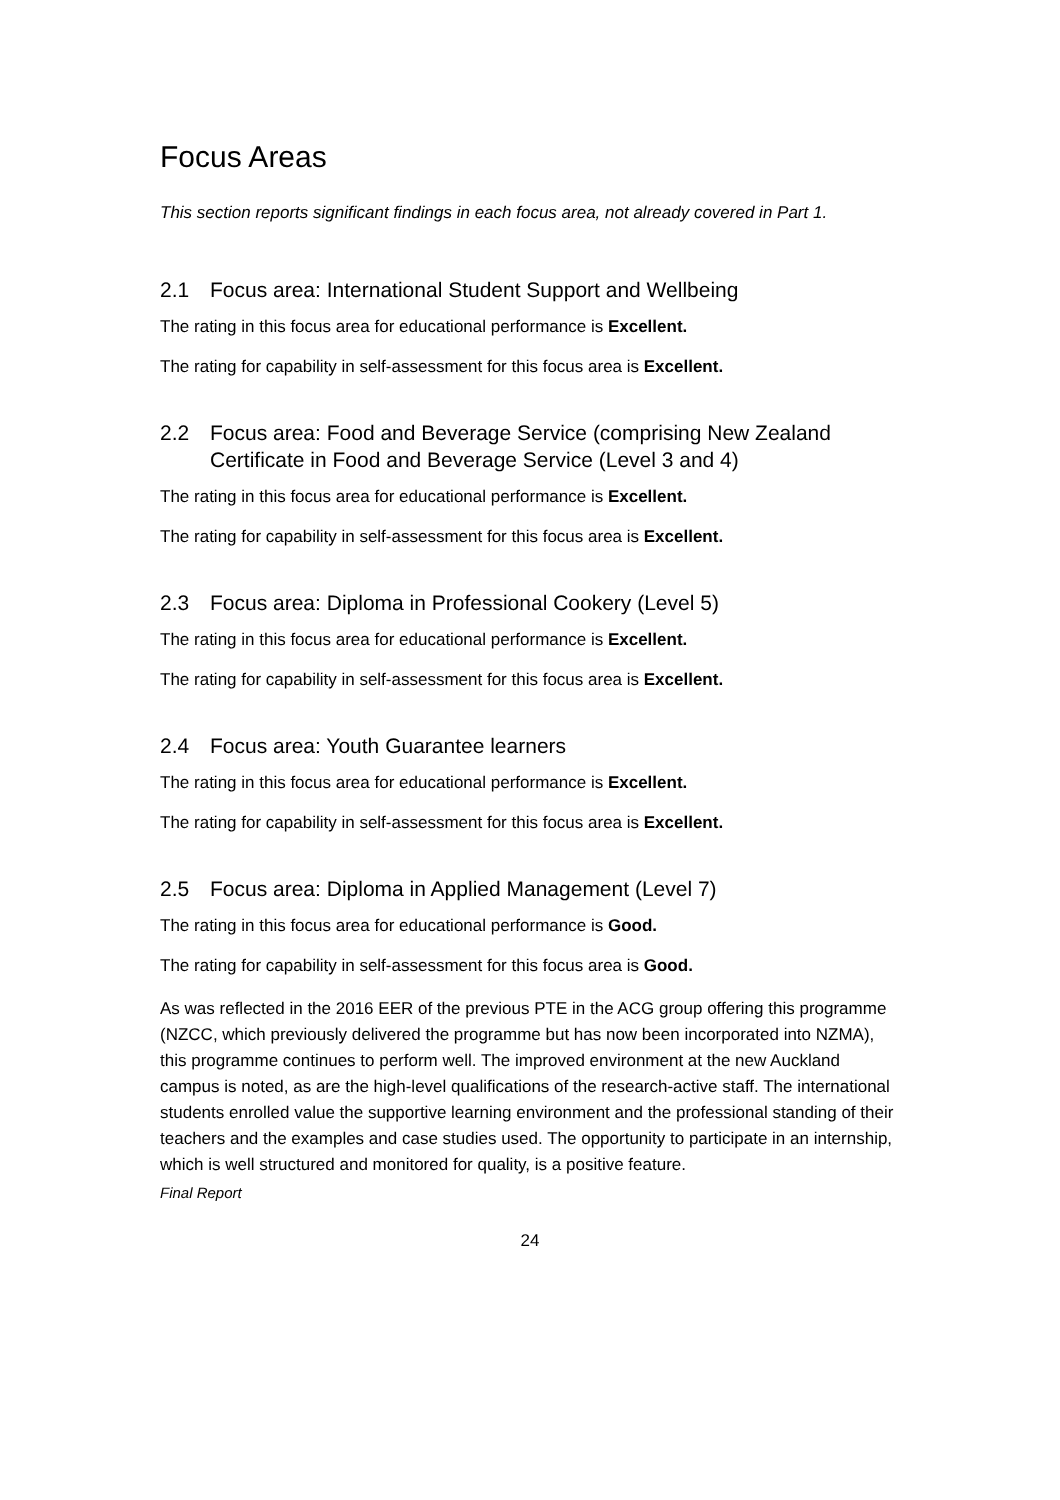Focus Areas
This section reports significant findings in each focus area, not already covered in Part 1.
2.1 Focus area: International Student Support and Wellbeing
The rating in this focus area for educational performance is Excellent.
The rating for capability in self-assessment for this focus area is Excellent.
2.2 Focus area: Food and Beverage Service (comprising New Zealand Certificate in Food and Beverage Service (Level 3 and 4)
The rating in this focus area for educational performance is Excellent.
The rating for capability in self-assessment for this focus area is Excellent.
2.3 Focus area: Diploma in Professional Cookery (Level 5)
The rating in this focus area for educational performance is Excellent.
The rating for capability in self-assessment for this focus area is Excellent.
2.4 Focus area: Youth Guarantee learners
The rating in this focus area for educational performance is Excellent.
The rating for capability in self-assessment for this focus area is Excellent.
2.5 Focus area: Diploma in Applied Management (Level 7)
The rating in this focus area for educational performance is Good.
The rating for capability in self-assessment for this focus area is Good.
As was reflected in the 2016 EER of the previous PTE in the ACG group offering this programme (NZCC, which previously delivered the programme but has now been incorporated into NZMA), this programme continues to perform well. The improved environment at the new Auckland campus is noted, as are the high-level qualifications of the research-active staff. The international students enrolled value the supportive learning environment and the professional standing of their teachers and the examples and case studies used. The opportunity to participate in an internship, which is well structured and monitored for quality, is a positive feature.
Final Report
24